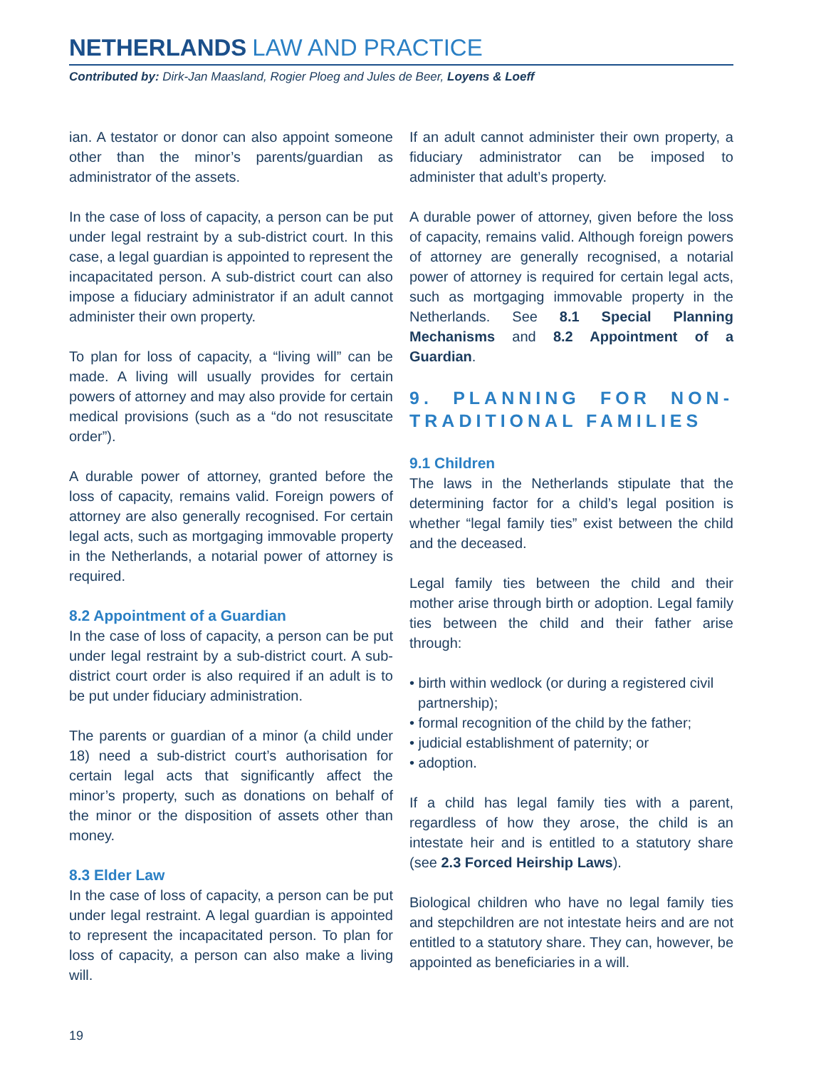NETHERLANDS LAW AND PRACTICE
Contributed by: Dirk-Jan Maasland, Rogier Ploeg and Jules de Beer, Loyens & Loeff
ian. A testator or donor can also appoint someone other than the minor’s parents/guardian as administrator of the assets.
In the case of loss of capacity, a person can be put under legal restraint by a sub-district court. In this case, a legal guardian is appointed to represent the incapacitated person. A sub-district court can also impose a fiduciary administrator if an adult cannot administer their own property.
To plan for loss of capacity, a “living will” can be made. A living will usually provides for certain powers of attorney and may also provide for certain medical provisions (such as a “do not resuscitate order”).
A durable power of attorney, granted before the loss of capacity, remains valid. Foreign powers of attorney are also generally recognised. For certain legal acts, such as mortgaging immovable property in the Netherlands, a notarial power of attorney is required.
8.2 Appointment of a Guardian
In the case of loss of capacity, a person can be put under legal restraint by a sub-district court. A sub-district court order is also required if an adult is to be put under fiduciary administration.
The parents or guardian of a minor (a child under 18) need a sub-district court’s authorisation for certain legal acts that significantly affect the minor’s property, such as donations on behalf of the minor or the disposition of assets other than money.
8.3 Elder Law
In the case of loss of capacity, a person can be put under legal restraint. A legal guardian is appointed to represent the incapacitated person. To plan for loss of capacity, a person can also make a living will.
If an adult cannot administer their own property, a fiduciary administrator can be imposed to administer that adult’s property.
A durable power of attorney, given before the loss of capacity, remains valid. Although foreign powers of attorney are generally recognised, a notarial power of attorney is required for certain legal acts, such as mortgaging immovable property in the Netherlands. See 8.1 Special Planning Mechanisms and 8.2 Appointment of a Guardian.
9. PLANNING FOR NON-TRADITIONAL FAMILIES
9.1 Children
The laws in the Netherlands stipulate that the determining factor for a child’s legal position is whether “legal family ties” exist between the child and the deceased.
Legal family ties between the child and their mother arise through birth or adoption. Legal family ties between the child and their father arise through:
• birth within wedlock (or during a registered civil partnership);
• formal recognition of the child by the father;
• judicial establishment of paternity; or
• adoption.
If a child has legal family ties with a parent, regardless of how they arose, the child is an intestate heir and is entitled to a statutory share (see 2.3 Forced Heirship Laws).
Biological children who have no legal family ties and stepchildren are not intestate heirs and are not entitled to a statutory share. They can, however, be appointed as beneficiaries in a will.
19